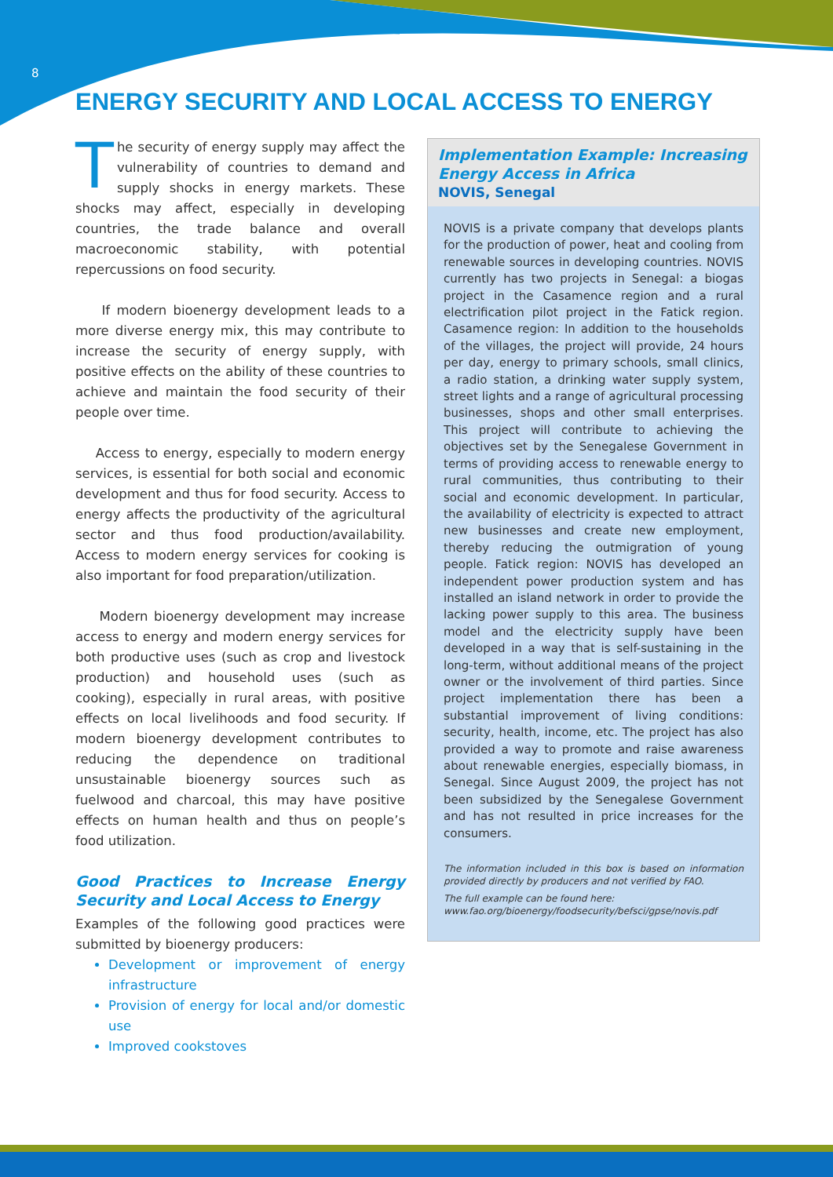8
ENERGY SECURITY AND LOCAL ACCESS TO ENERGY
The security of energy supply may affect the vulnerability of countries to demand and supply shocks in energy markets. These shocks may affect, especially in developing countries, the trade balance and overall macroeconomic stability, with potential repercussions on food security.
If modern bioenergy development leads to a more diverse energy mix, this may contribute to increase the security of energy supply, with positive effects on the ability of these countries to achieve and maintain the food security of their people over time.
Access to energy, especially to modern energy services, is essential for both social and economic development and thus for food security. Access to energy affects the productivity of the agricultural sector and thus food production/availability. Access to modern energy services for cooking is also important for food preparation/utilization.
Modern bioenergy development may increase access to energy and modern energy services for both productive uses (such as crop and livestock production) and household uses (such as cooking), especially in rural areas, with positive effects on local livelihoods and food security. If modern bioenergy development contributes to reducing the dependence on traditional unsustainable bioenergy sources such as fuelwood and charcoal, this may have positive effects on human health and thus on people’s food utilization.
Good Practices to Increase Energy Security and Local Access to Energy
Examples of the following good practices were submitted by bioenergy producers:
Development or improvement of energy infrastructure
Provision of energy for local and/or domestic use
Improved cookstoves
Implementation Example: Increasing Energy Access in Africa
NOVIS, Senegal
NOVIS is a private company that develops plants for the production of power, heat and cooling from renewable sources in developing countries. NOVIS currently has two projects in Senegal: a biogas project in the Casamence region and a rural electrification pilot project in the Fatick region. Casamence region: In addition to the households of the villages, the project will provide, 24 hours per day, energy to primary schools, small clinics, a radio station, a drinking water supply system, street lights and a range of agricultural processing businesses, shops and other small enterprises. This project will contribute to achieving the objectives set by the Senegalese Government in terms of providing access to renewable energy to rural communities, thus contributing to their social and economic development. In particular, the availability of electricity is expected to attract new businesses and create new employment, thereby reducing the outmigration of young people. Fatick region: NOVIS has developed an independent power production system and has installed an island network in order to provide the lacking power supply to this area. The business model and the electricity supply have been developed in a way that is self-sustaining in the long-term, without additional means of the project owner or the involvement of third parties. Since project implementation there has been a substantial improvement of living conditions: security, health, income, etc. The project has also provided a way to promote and raise awareness about renewable energies, especially biomass, in Senegal. Since August 2009, the project has not been subsidized by the Senegalese Government and has not resulted in price increases for the consumers.
The information included in this box is based on information provided directly by producers and not verified by FAO.
The full example can be found here:
www.fao.org/bioenergy/foodsecurity/befsci/gpse/novis.pdf